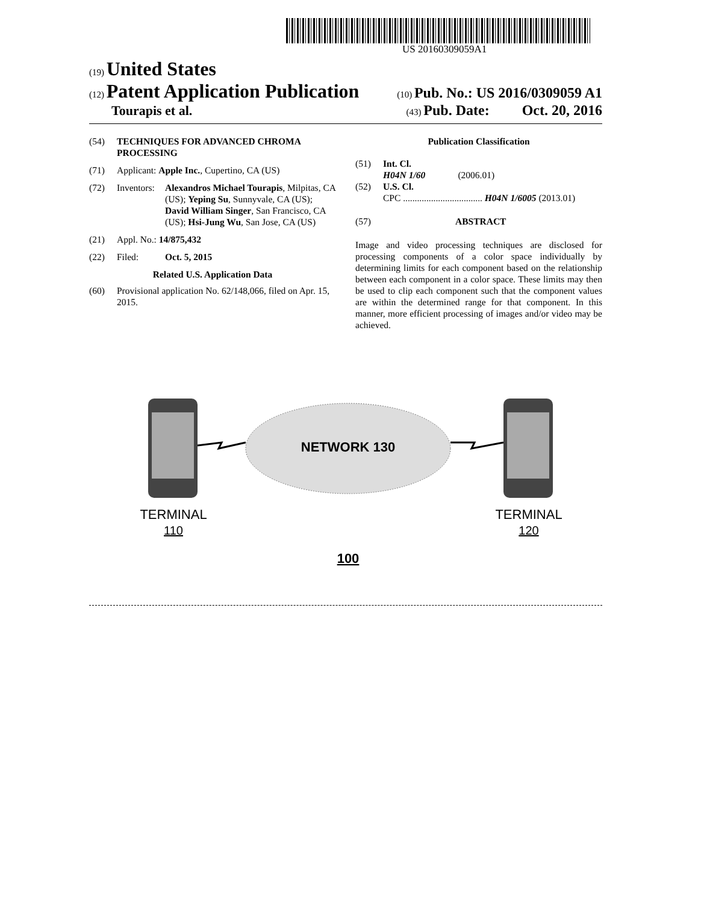US 20160309059A1
(19) United States
(12) Patent Application Publication (10) Pub. No.: US 2016/0309059 A1
Tourapis et al. (43) Pub. Date: Oct. 20, 2016
(54) TECHNIQUES FOR ADVANCED CHROMA PROCESSING
(71) Applicant: Apple Inc., Cupertino, CA (US)
(72) Inventors: Alexandros Michael Tourapis, Milpitas, CA (US); Yeping Su, Sunnyvale, CA (US); David William Singer, San Francisco, CA (US); Hsi-Jung Wu, San Jose, CA (US)
(21) Appl. No.: 14/875,432
(22) Filed: Oct. 5, 2015
Related U.S. Application Data
(60) Provisional application No. 62/148,066, filed on Apr. 15, 2015.
Publication Classification
(51) Int. Cl.
H04N 1/60 (2006.01)
(52) U.S. Cl.
CPC .................................. H04N 1/6005 (2013.01)
(57) ABSTRACT
Image and video processing techniques are disclosed for processing components of a color space individually by determining limits for each component based on the relationship between each component in a color space. These limits may then be used to clip each component such that the component values are within the determined range for that component. In this manner, more efficient processing of images and/or video may be achieved.
NETWORK 130
TERMINAL
110
TERMINAL
120
100